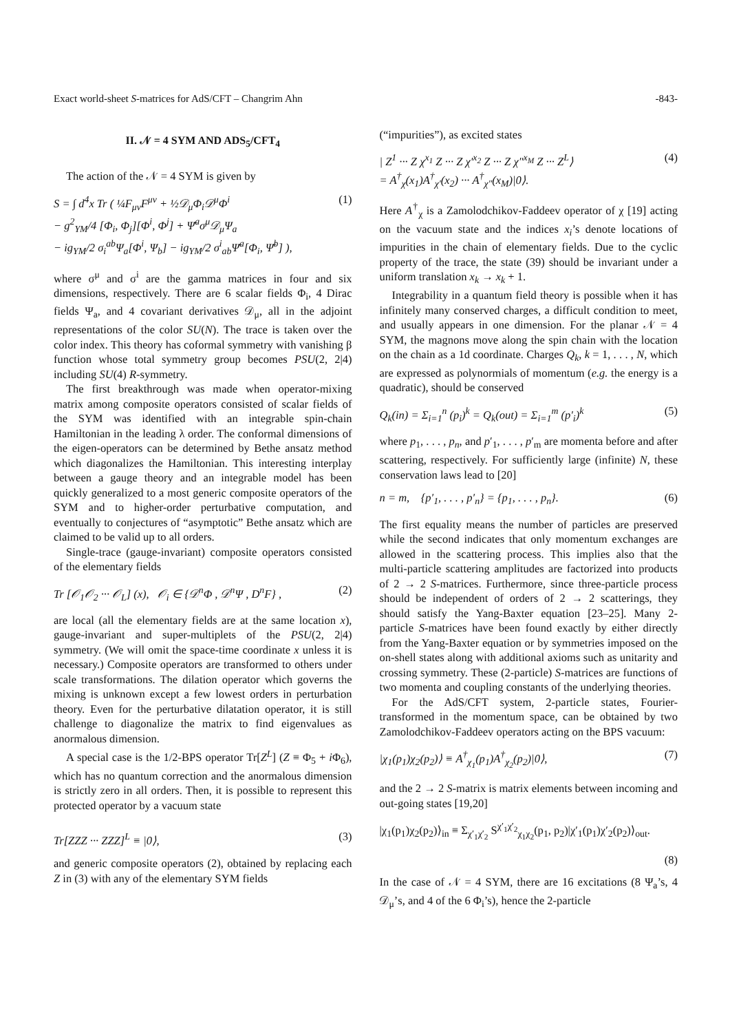Exact world-sheet S-matrices for AdS/CFT – Changrim Ahn -843-
II. 𝒩 = 4 SYM AND ADS<sub>5</sub>/CFT<sub>4</sub>
The action of the 𝒩 = 4 SYM is given by
S = ∫ d<sup>4</sup>x Tr ( ¼F<sub>μν</sub>F<sup>μν</sup> + ½𝒟<sub>μ</sub>Φ<sub>i</sub>𝒟<sup>μ</sup>Φ<sup>i</sup>
− g<sup>2</sup><sub>YM</sub>/4 [Φ<sub>i</sub>, Φ<sub>j</sub>][Φ<sup>i</sup>, Φ<sup>j</sup>] + Ψ̄<sup>a</sup>σ<sup>μ</sup>𝒟<sub>μ</sub>Ψ<sub>a</sub>
− ig<sub>YM</sub>/2 σ<sub>i</sub><sup>ab</sup>Ψ<sub>a</sub>[Φ<sup>i</sup>, Ψ<sub>b</sub>] − ig<sub>YM</sub>/2 σ<sup>i</sup><sub>ab</sub>Ψ̄<sup>a</sup>[Φ<sub>i</sub>, Ψ̄<sup>b</sup>] ), (1)
where σ<sup>μ</sup> and σ<sup>i</sup> are the gamma matrices in four and six dimensions, respectively. There are 6 scalar fields Φ<sub>i</sub>, 4 Dirac fields Ψ<sub>a</sub>, and 4 covariant derivatives 𝒟<sub>μ</sub>, all in the adjoint representations of the color SU(N). The trace is taken over the color index. This theory has coformal symmetry with vanishing β function whose total symmetry group becomes PSU(2, 2|4) including SU(4) R-symmetry.
The first breakthrough was made when operator-mixing matrix among composite operators consisted of scalar fields of the SYM was identified with an integrable spin-chain Hamiltonian in the leading λ order. The conformal dimensions of the eigen-operators can be determined by Bethe ansatz method which diagonalizes the Hamiltonian. This interesting interplay between a gauge theory and an integrable model has been quickly generalized to a most generic composite operators of the SYM and to higher-order perturbative computation, and eventually to conjectures of “asymptotic” Bethe ansatz which are claimed to be valid up to all orders.
Single-trace (gauge-invariant) composite operators consisted of the elementary fields
Tr [𝒪<sub>1</sub>𝒪<sub>2</sub> ··· 𝒪<sub>L</sub>] (x), 𝒪<sub>i</sub> ∈ {𝒟<sup>n</sup>Φ , 𝒟<sup>n</sup>Ψ , D<sup>n</sup>F} , (2)
are local (all the elementary fields are at the same location x), gauge-invariant and super-multiplets of the PSU(2, 2|4) symmetry. (We will omit the space-time coordinate x unless it is necessary.) Composite operators are transformed to others under scale transformations. The dilation operator which governs the mixing is unknown except a few lowest orders in perturbation theory. Even for the perturbative dilatation operator, it is still challenge to diagonalize the matrix to find eigenvalues as anormalous dimension.
A special case is the 1/2-BPS operator Tr[Z<sup>L</sup>] (Z ≡ Φ<sub>5</sub> + i Φ<sub>6</sub>), which has no quantum correction and the anormalous dimension is strictly zero in all orders. Then, it is possible to represent this protected operator by a vacuum state
Tr[ZZZ ··· ZZZ]<sup>L</sup> ≡ |0⟩, (3)
and generic composite operators (2), obtained by replacing each Z in (3) with any of the elementary SYM fields
(“impurities”), as excited states
| Z<sup>1</sup> ··· Z χ<sup>x<sub>1</sub></sup> Z ··· Z χ′<sup>x<sub>2</sub></sup> Z ··· Z χ″<sup>x<sub>M</sub></sup> Z ··· Z<sup>L</sup>⟩
= A<sup>†</sup><sub>χ</sub>(x<sub>1</sub>)A<sup>†</sup><sub>χ′</sub>(x<sub>2</sub>) ··· A<sup>†</sup><sub>χ″</sub>(x<sub>M</sub>)|0⟩. (4)
Here A<sup>†</sup><sub>χ</sub> is a Zamolodchikov-Faddeev operator of χ [19] acting on the vacuum state and the indices x<sub>i</sub>’s denote locations of impurities in the chain of elementary fields. Due to the cyclic property of the trace, the state (39) should be invariant under a uniform translation x<sub>k</sub> → x<sub>k</sub> + 1.
Integrability in a quantum field theory is possible when it has infinitely many conserved charges, a difficult condition to meet, and usually appears in one dimension. For the planar 𝒩 = 4 SYM, the magnons move along the spin chain with the location on the chain as a 1d coordinate. Charges Q<sub>k</sub>, k = 1, . . . , N, which are expressed as polynormials of momentum (e.g. the energy is a quadratic), should be conserved
Q<sub>k</sub>(in) = Σ<sub>i=1</sub><sup>n</sup> (p<sub>i</sub>)<sup>k</sup> = Q<sub>k</sub>(out) = Σ<sub>i=1</sub><sup>m</sup> (p′<sub>i</sub>)<sup>k</sup> (5)
where p<sub>1</sub>, . . . , p<sub>n</sub>, and p′<sub>1</sub>, . . . , p′<sub>m</sub> are momenta before and after scattering, respectively. For sufficiently large (infinite) N, these conservation laws lead to [20]
n = m, {p′<sub>1</sub>, . . . , p′<sub>n</sub>} = {p<sub>1</sub>, . . . , p<sub>n</sub>}. (6)
The first equality means the number of particles are preserved while the second indicates that only momentum exchanges are allowed in the scattering process. This implies also that the multi-particle scattering amplitudes are factorized into products of 2 → 2 S-matrices. Furthermore, since three-particle process should be independent of orders of 2 → 2 scatterings, they should satisfy the Yang-Baxter equation [23–25]. Many 2-particle S-matrices have been found exactly by either directly from the Yang-Baxter equation or by symmetries imposed on the on-shell states along with additional axioms such as unitarity and crossing symmetry. These (2-particle) S-matrices are functions of two momenta and coupling constants of the underlying theories.
For the AdS/CFT system, 2-particle states, Fourier-transformed in the momentum space, can be obtained by two Zamolodchikov-Faddeev operators acting on the BPS vacuum:
|χ<sub>1</sub>(p<sub>1</sub>)χ<sub>2</sub>(p<sub>2</sub>)⟩ ≡ A<sup>†</sup><sub>χ<sub>1</sub></sub>(p<sub>1</sub>)A<sup>†</sup><sub>χ<sub>2</sub></sub>(p<sub>2</sub>)|0⟩, (7)
and the 2 → 2 S-matrix is matrix elements between incoming and out-going states [19,20]
|χ<sub>1</sub>(p<sub>1</sub>)χ<sub>2</sub>(p<sub>2</sub>)⟩<sub>in</sub> ≡ Σ<sub>χ′<sub>1</sub>χ′<sub>2</sub></sub> S<sup>χ′<sub>1</sub>χ′<sub>2</sub></sup><sub>χ<sub>1</sub>χ<sub>2</sub></sub>(p<sub>1</sub>, p<sub>2</sub>)|χ′<sub>1</sub>(p<sub>1</sub>)χ′<sub>2</sub>(p<sub>2</sub>)⟩<sub>out</sub>.
(8)
In the case of 𝒩 = 4 SYM, there are 16 excitations (8 Ψ<sub>a</sub>’s, 4 𝒟<sub>μ</sub>’s, and 4 of the 6 Φ<sub>i</sub>’s), hence the 2-particle